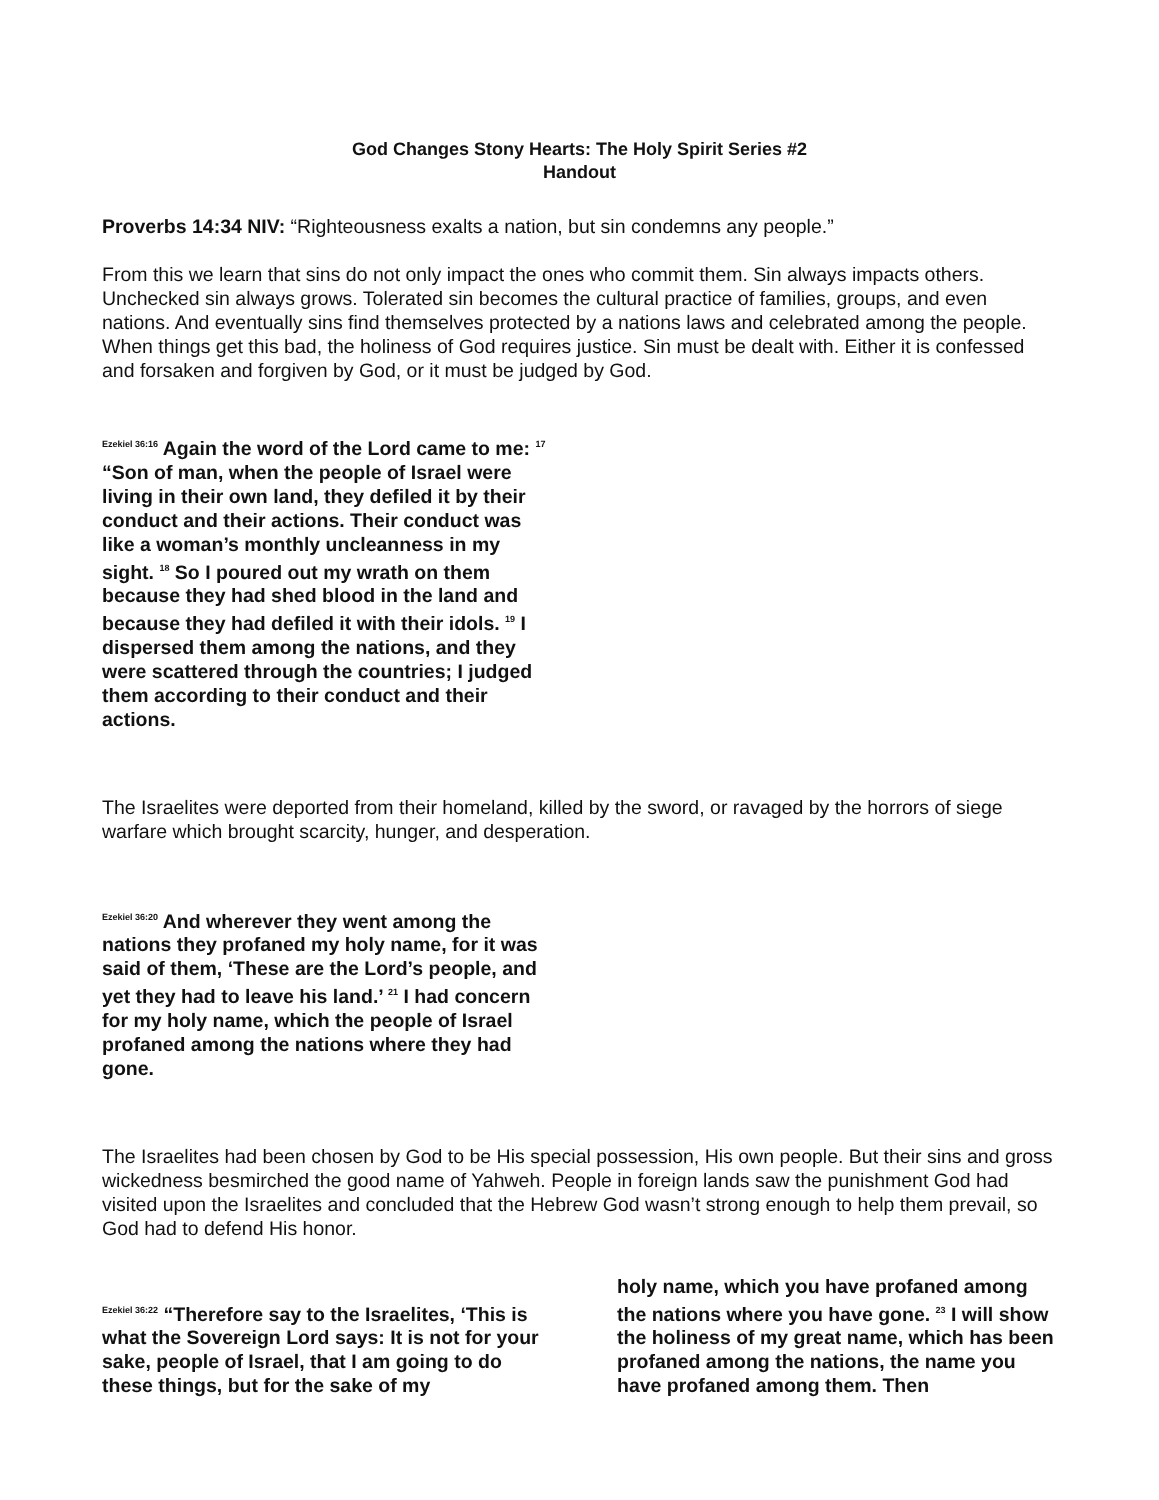God Changes Stony Hearts: The Holy Spirit Series #2
Handout
Proverbs 14:34 NIV: “Righteousness exalts a nation, but sin condemns any people.”
From this we learn that sins do not only impact the ones who commit them. Sin always impacts others. Unchecked sin always grows. Tolerated sin becomes the cultural practice of families, groups, and even nations. And eventually sins find themselves protected by a nations laws and celebrated among the people. When things get this bad, the holiness of God requires justice. Sin must be dealt with. Either it is confessed and forsaken and forgiven by God, or it must be judged by God.
<sup>Ezekiel 36:16</sup> Again the word of the Lord came to me: <sup>17</sup> “Son of man, when the people of Israel were living in their own land, they defiled it by their conduct and their actions. Their conduct was like a woman’s monthly uncleanness in my sight. <sup>18</sup> So I poured out my wrath on them because they had shed blood in the land and because they had defiled it with their idols. <sup>19</sup> I dispersed them among the nations, and they were scattered through the countries; I judged them according to their conduct and their actions.
The Israelites were deported from their homeland, killed by the sword, or ravaged by the horrors of siege warfare which brought scarcity, hunger, and desperation.
<sup>Ezekiel 36:20</sup> And wherever they went among the nations they profaned my holy name, for it was said of them, ‘These are the Lord’s people, and yet they had to leave his land.’ <sup>21</sup> I had concern for my holy name, which the people of Israel profaned among the nations where they had gone.
The Israelites had been chosen by God to be His special possession, His own people. But their sins and gross wickedness besmirched the good name of Yahweh. People in foreign lands saw the punishment God had visited upon the Israelites and concluded that the Hebrew God wasn’t strong enough to help them prevail, so God had to defend His honor.
<sup>Ezekiel 36:22</sup> “Therefore say to the Israelites, ‘This is what the Sovereign Lord says: It is not for your sake, people of Israel, that I am going to do these things, but for the sake of my
holy name, which you have profaned among the nations where you have gone. <sup>23</sup> I will show the holiness of my great name, which has been profaned among the nations, the name you have profaned among them. Then